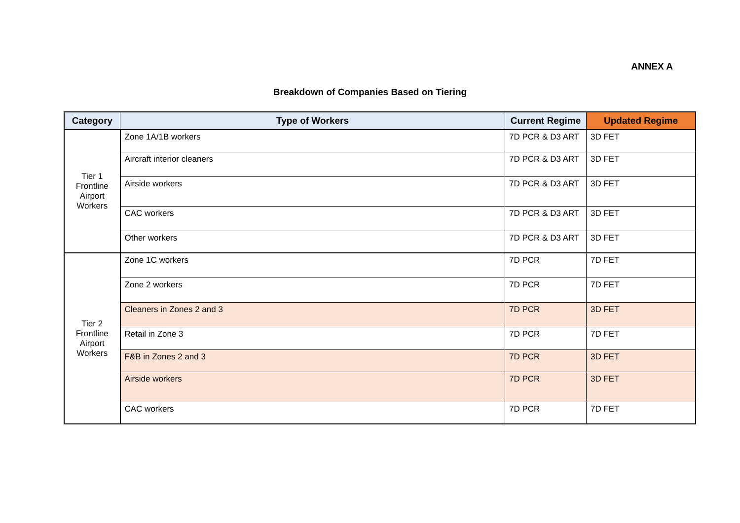ANNEX A
Breakdown of Companies Based on Tiering
| Category | Type of Workers | Current Regime | Updated Regime |
| --- | --- | --- | --- |
| Tier 1 Frontline Airport Workers | Zone 1A/1B workers | 7D PCR & D3 ART | 3D FET |
| | Aircraft interior cleaners | 7D PCR & D3 ART | 3D FET |
| | Airside workers | 7D PCR & D3 ART | 3D FET |
| | CAC workers | 7D PCR & D3 ART | 3D FET |
| | Other workers | 7D PCR & D3 ART | 3D FET |
| Tier 2 Frontline Airport Workers | Zone 1C workers | 7D PCR | 7D FET |
| | Zone 2 workers | 7D PCR | 7D FET |
| | Cleaners in Zones 2 and 3 | 7D PCR | 3D FET |
| | Retail in Zone 3 | 7D PCR | 7D FET |
| | F&B in Zones 2 and 3 | 7D PCR | 3D FET |
| | Airside workers | 7D PCR | 3D FET |
| | CAC workers | 7D PCR | 7D FET |